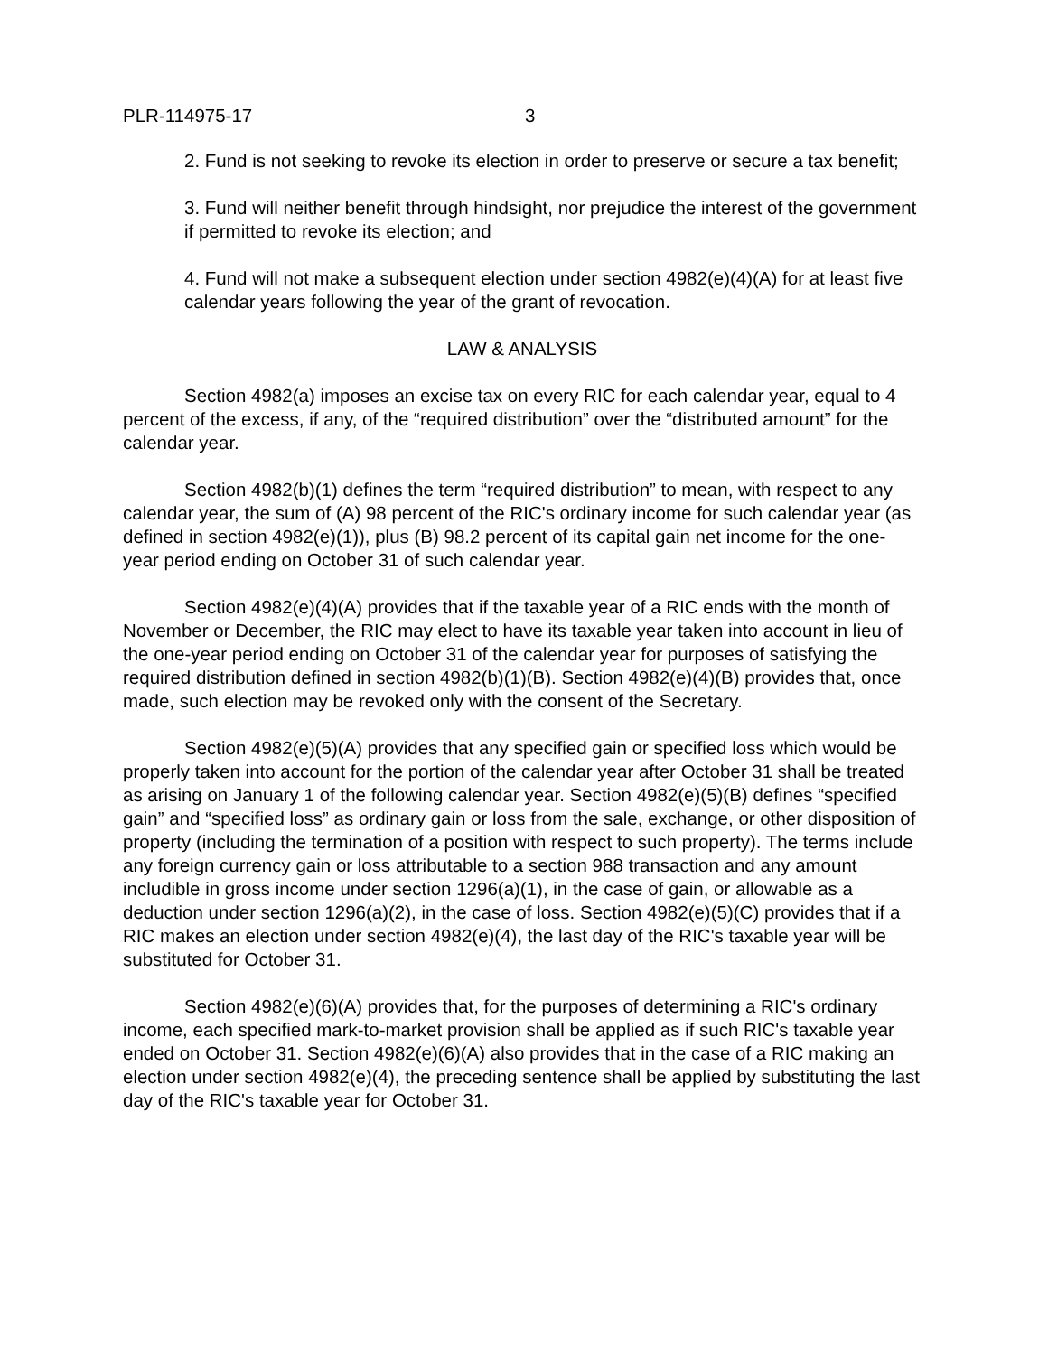PLR-114975-17 3
2. Fund is not seeking to revoke its election in order to preserve or secure a tax benefit;
3. Fund will neither benefit through hindsight, nor prejudice the interest of the government if permitted to revoke its election; and
4. Fund will not make a subsequent election under section 4982(e)(4)(A) for at least five calendar years following the year of the grant of revocation.
LAW & ANALYSIS
Section 4982(a) imposes an excise tax on every RIC for each calendar year, equal to 4 percent of the excess, if any, of the “required distribution” over the “distributed amount” for the calendar year.
Section 4982(b)(1) defines the term “required distribution” to mean, with respect to any calendar year, the sum of (A) 98 percent of the RIC's ordinary income for such calendar year (as defined in section 4982(e)(1)), plus (B) 98.2 percent of its capital gain net income for the one-year period ending on October 31 of such calendar year.
Section 4982(e)(4)(A) provides that if the taxable year of a RIC ends with the month of November or December, the RIC may elect to have its taxable year taken into account in lieu of the one-year period ending on October 31 of the calendar year for purposes of satisfying the required distribution defined in section 4982(b)(1)(B). Section 4982(e)(4)(B) provides that, once made, such election may be revoked only with the consent of the Secretary.
Section 4982(e)(5)(A) provides that any specified gain or specified loss which would be properly taken into account for the portion of the calendar year after October 31 shall be treated as arising on January 1 of the following calendar year. Section 4982(e)(5)(B) defines “specified gain” and “specified loss” as ordinary gain or loss from the sale, exchange, or other disposition of property (including the termination of a position with respect to such property). The terms include any foreign currency gain or loss attributable to a section 988 transaction and any amount includible in gross income under section 1296(a)(1), in the case of gain, or allowable as a deduction under section 1296(a)(2), in the case of loss. Section 4982(e)(5)(C) provides that if a RIC makes an election under section 4982(e)(4), the last day of the RIC's taxable year will be substituted for October 31.
Section 4982(e)(6)(A) provides that, for the purposes of determining a RIC's ordinary income, each specified mark-to-market provision shall be applied as if such RIC's taxable year ended on October 31. Section 4982(e)(6)(A) also provides that in the case of a RIC making an election under section 4982(e)(4), the preceding sentence shall be applied by substituting the last day of the RIC's taxable year for October 31.